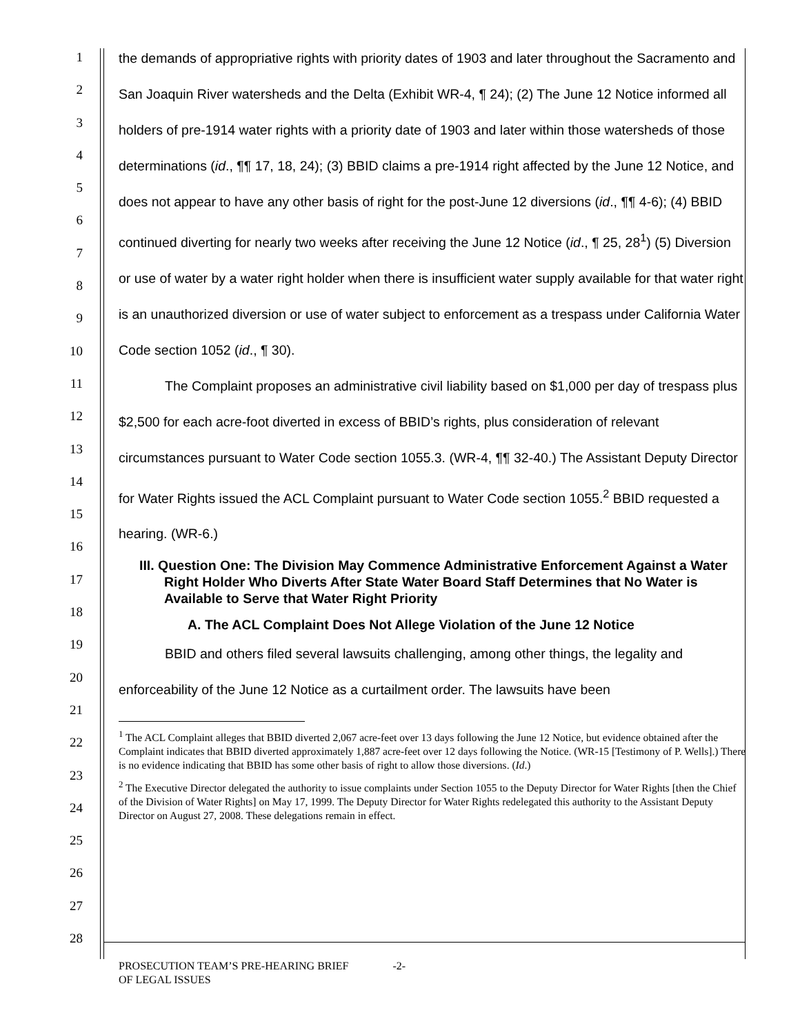1
2
3
4
5
6
7
8
9
10
11
12
13
14
15
16
17
18
19
20
21
22
23
24
25
26
27
28
the demands of appropriative rights with priority dates of 1903 and later throughout the Sacramento and San Joaquin River watersheds and the Delta (Exhibit WR-4, ¶ 24); (2) The June 12 Notice informed all holders of pre-1914 water rights with a priority date of 1903 and later within those watersheds of those determinations (id., ¶¶ 17, 18, 24); (3) BBID claims a pre-1914 right affected by the June 12 Notice, and does not appear to have any other basis of right for the post-June 12 diversions (id., ¶¶ 4-6); (4) BBID continued diverting for nearly two weeks after receiving the June 12 Notice (id., ¶ 25, 28<sup>1</sup>) (5) Diversion or use of water by a water right holder when there is insufficient water supply available for that water right is an unauthorized diversion or use of water subject to enforcement as a trespass under California Water Code section 1052 (id., ¶ 30).
The Complaint proposes an administrative civil liability based on $1,000 per day of trespass plus $2,500 for each acre-foot diverted in excess of BBID’s rights, plus consideration of relevant circumstances pursuant to Water Code section 1055.3. (WR-4, ¶¶ 32-40.) The Assistant Deputy Director for Water Rights issued the ACL Complaint pursuant to Water Code section 1055.<sup>2</sup> BBID requested a hearing. (WR-6.)
III. Question One: The Division May Commence Administrative Enforcement Against a Water Right Holder Who Diverts After State Water Board Staff Determines that No Water is Available to Serve that Water Right Priority
A. The ACL Complaint Does Not Allege Violation of the June 12 Notice
BBID and others filed several lawsuits challenging, among other things, the legality and enforceability of the June 12 Notice as a curtailment order. The lawsuits have been
<sup>1</sup> The ACL Complaint alleges that BBID diverted 2,067 acre-feet over 13 days following the June 12 Notice, but evidence obtained after the Complaint indicates that BBID diverted approximately 1,887 acre-feet over 12 days following the Notice. (WR-15 [Testimony of P. Wells].) There is no evidence indicating that BBID has some other basis of right to allow those diversions. (Id.)
<sup>2</sup> The Executive Director delegated the authority to issue complaints under Section 1055 to the Deputy Director for Water Rights [then the Chief of the Division of Water Rights] on May 17, 1999. The Deputy Director for Water Rights redelegated this authority to the Assistant Deputy Director on August 27, 2008. These delegations remain in effect.
PROSECUTION TEAM’S PRE-HEARING BRIEF -2-
OF LEGAL ISSUES